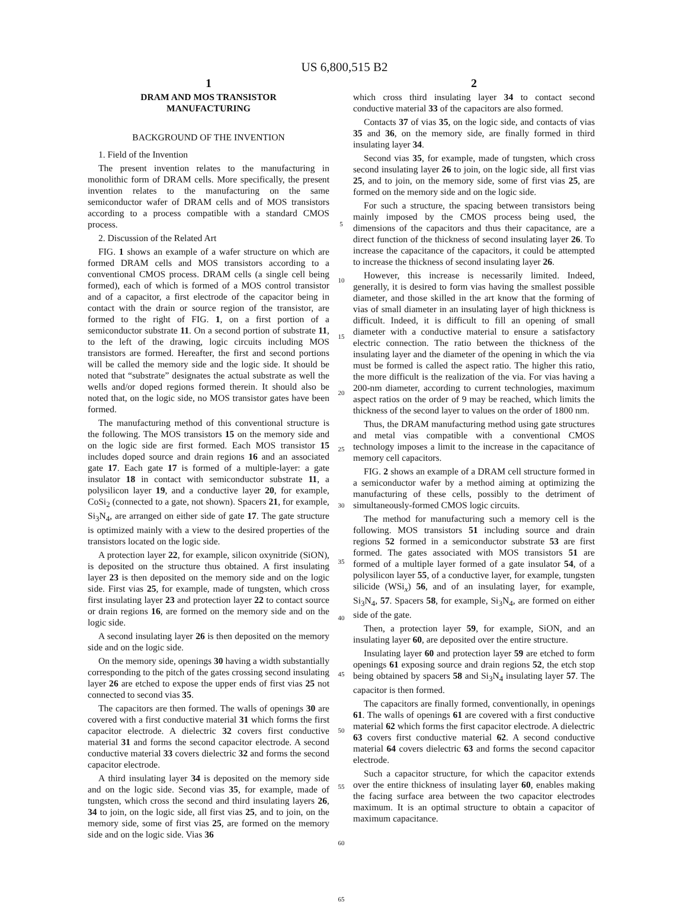US 6,800,515 B2
1
DRAM AND MOS TRANSISTOR
MANUFACTURING
BACKGROUND OF THE INVENTION
1. Field of the Invention
The present invention relates to the manufacturing in monolithic form of DRAM cells. More specifically, the present invention relates to the manufacturing on the same semiconductor wafer of DRAM cells and of MOS transistors according to a process compatible with a standard CMOS process.
2. Discussion of the Related Art
FIG. 1 shows an example of a wafer structure on which are formed DRAM cells and MOS transistors according to a conventional CMOS process. DRAM cells (a single cell being formed), each of which is formed of a MOS control transistor and of a capacitor, a first electrode of the capacitor being in contact with the drain or source region of the transistor, are formed to the right of FIG. 1, on a first portion of a semiconductor substrate 11. On a second portion of substrate 11, to the left of the drawing, logic circuits including MOS transistors are formed. Hereafter, the first and second portions will be called the memory side and the logic side. It should be noted that “substrate” designates the actual substrate as well the wells and/or doped regions formed therein. It should also be noted that, on the logic side, no MOS transistor gates have been formed.
The manufacturing method of this conventional structure is the following. The MOS transistors 15 on the memory side and on the logic side are first formed. Each MOS transistor 15 includes doped source and drain regions 16 and an associated gate 17. Each gate 17 is formed of a multiple-layer: a gate insulator 18 in contact with semiconductor substrate 11, a polysilicon layer 19, and a conductive layer 20, for example, CoSi<sub>2</sub> (connected to a gate, not shown). Spacers 21, for example, Si<sub>3</sub>N<sub>4</sub>, are arranged on either side of gate 17. The gate structure is optimized mainly with a view to the desired properties of the transistors located on the logic side.
A protection layer 22, for example, silicon oxynitride (SiON), is deposited on the structure thus obtained. A first insulating layer 23 is then deposited on the memory side and on the logic side. First vias 25, for example, made of tungsten, which cross first insulating layer 23 and protection layer 22 to contact source or drain regions 16, are formed on the memory side and on the logic side.
A second insulating layer 26 is then deposited on the memory side and on the logic side.
On the memory side, openings 30 having a width substantially corresponding to the pitch of the gates crossing second insulating layer 26 are etched to expose the upper ends of first vias 25 not connected to second vias 35.
The capacitors are then formed. The walls of openings 30 are covered with a first conductive material 31 which forms the first capacitor electrode. A dielectric 32 covers first conductive material 31 and forms the second capacitor electrode. A second conductive material 33 covers dielectric 32 and forms the second capacitor electrode.
A third insulating layer 34 is deposited on the memory side and on the logic side. Second vias 35, for example, made of tungsten, which cross the second and third insulating layers 26, 34 to join, on the logic side, all first vias 25, and to join, on the memory side, some of first vias 25, are formed on the memory side and on the logic side. Vias 36
5
10
15
20
25
30
35
40
45
50
55
60
65
2
which cross third insulating layer 34 to contact second conductive material 33 of the capacitors are also formed.
Contacts 37 of vias 35, on the logic side, and contacts of vias 35 and 36, on the memory side, are finally formed in third insulating layer 34.
Second vias 35, for example, made of tungsten, which cross second insulating layer 26 to join, on the logic side, all first vias 25, and to join, on the memory side, some of first vias 25, are formed on the memory side and on the logic side.
For such a structure, the spacing between transistors being mainly imposed by the CMOS process being used, the dimensions of the capacitors and thus their capacitance, are a direct function of the thickness of second insulating layer 26. To increase the capacitance of the capacitors, it could be attempted to increase the thickness of second insulating layer 26.
However, this increase is necessarily limited. Indeed, generally, it is desired to form vias having the smallest possible diameter, and those skilled in the art know that the forming of vias of small diameter in an insulating layer of high thickness is difficult. Indeed, it is difficult to fill an opening of small diameter with a conductive material to ensure a satisfactory electric connection. The ratio between the thickness of the insulating layer and the diameter of the opening in which the via must be formed is called the aspect ratio. The higher this ratio, the more difficult is the realization of the via. For vias having a 200-nm diameter, according to current technologies, maximum aspect ratios on the order of 9 may be reached, which limits the thickness of the second layer to values on the order of 1800 nm.
Thus, the DRAM manufacturing method using gate structures and metal vias compatible with a conventional CMOS technology imposes a limit to the increase in the capacitance of memory cell capacitors.
FIG. 2 shows an example of a DRAM cell structure formed in a semiconductor wafer by a method aiming at optimizing the manufacturing of these cells, possibly to the detriment of simultaneously-formed CMOS logic circuits.
The method for manufacturing such a memory cell is the following. MOS transistors 51 including source and drain regions 52 formed in a semiconductor substrate 53 are first formed. The gates associated with MOS transistors 51 are formed of a multiple layer formed of a gate insulator 54, of a polysilicon layer 55, of a conductive layer, for example, tungsten silicide (WSi<sub>x</sub>) 56, and of an insulating layer, for example, Si<sub>3</sub>N<sub>4</sub>, 57. Spacers 58, for example, Si<sub>3</sub>N<sub>4</sub>, are formed on either side of the gate.
Then, a protection layer 59, for example, SiON, and an insulating layer 60, are deposited over the entire structure.
Insulating layer 60 and protection layer 59 are etched to form openings 61 exposing source and drain regions 52, the etch stop being obtained by spacers 58 and Si<sub>3</sub>N<sub>4</sub> insulating layer 57. The capacitor is then formed.
The capacitors are finally formed, conventionally, in openings 61. The walls of openings 61 are covered with a first conductive material 62 which forms the first capacitor electrode. A dielectric 63 covers first conductive material 62. A second conductive material 64 covers dielectric 63 and forms the second capacitor electrode.
Such a capacitor structure, for which the capacitor extends over the entire thickness of insulating layer 60, enables making the facing surface area between the two capacitor electrodes maximum. It is an optimal structure to obtain a capacitor of maximum capacitance.